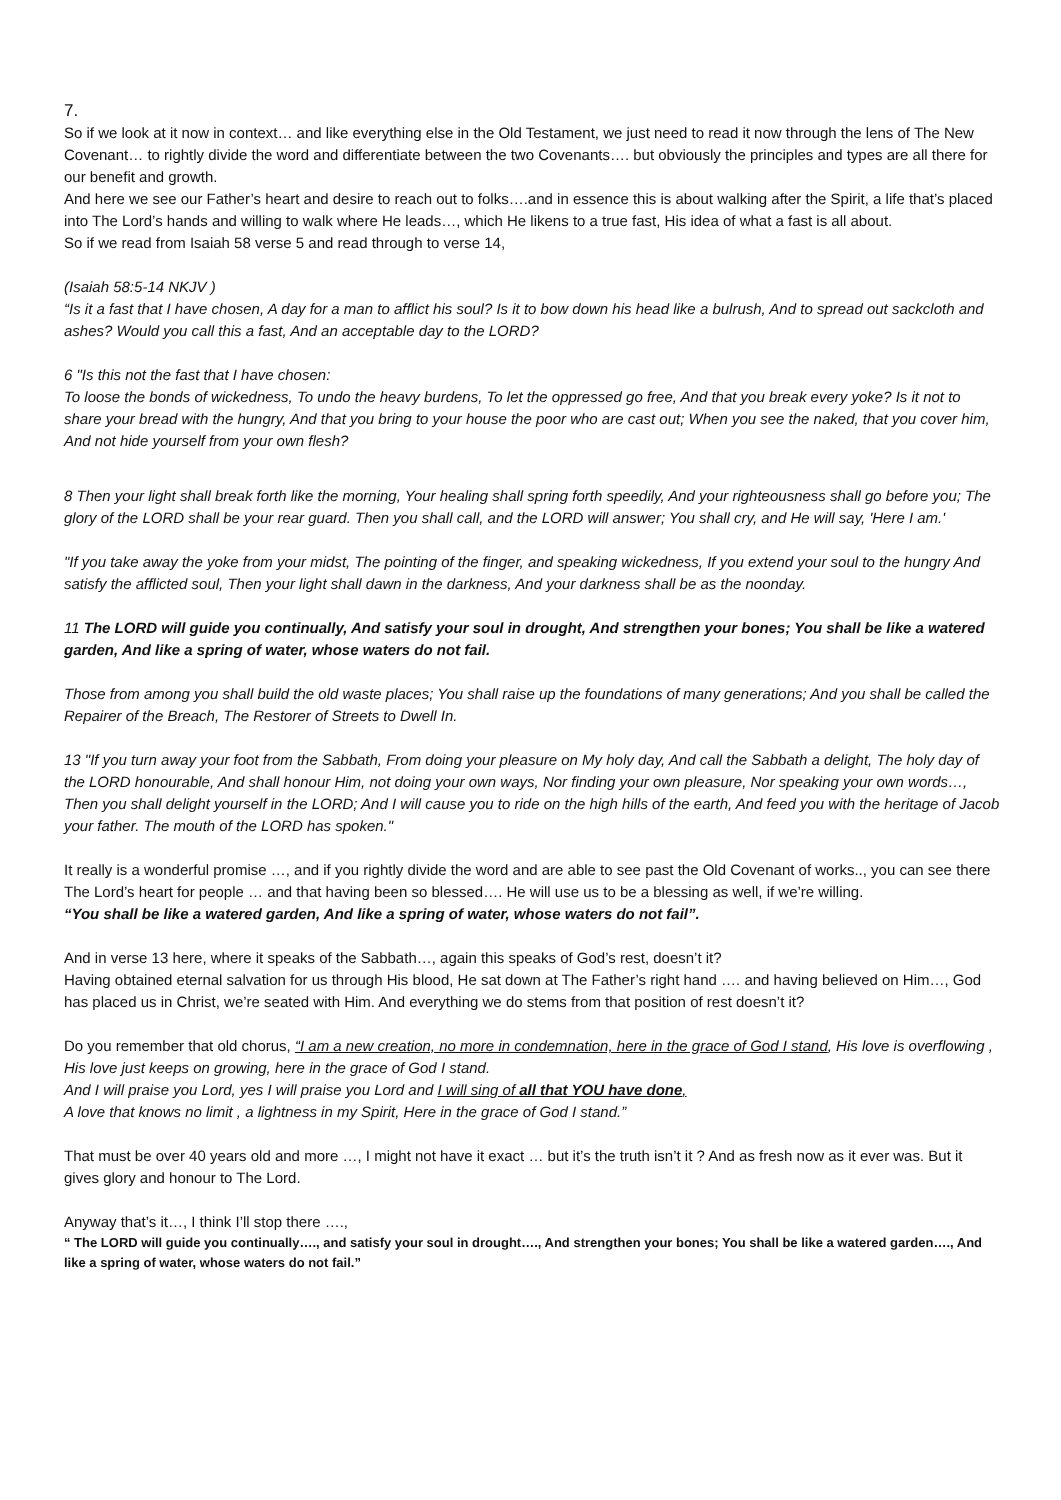7.
So if we look at it now in context… and like everything else in the Old Testament, we just need to read it now through the lens of The New Covenant… to rightly divide the word and differentiate between the two Covenants…. but obviously the principles and types are all there for our benefit and growth.
And here we see our Father’s heart and desire to reach out to folks….and in essence this is about walking after the Spirit, a life that’s placed into The Lord’s hands and willing to walk where He leads…, which He likens to a true fast, His idea of what a fast is all about.
So if we read from Isaiah 58 verse 5 and read through to verse 14,
(Isaiah 58:5-14 NKJV )
“Is it a fast that I have chosen, A day for a man to afflict his soul? Is it to bow down his head like a bulrush, And to spread out sackcloth and ashes? Would you call this a fast, And an acceptable day to the LORD?
6 "Is this not the fast that I have chosen:
To loose the bonds of wickedness, To undo the heavy burdens, To let the oppressed go free, And that you break every yoke? Is it not to share your bread with the hungry, And that you bring to your house the poor who are cast out; When you see the naked, that you cover him, And not hide yourself from your own flesh?
8 Then your light shall break forth like the morning, Your healing shall spring forth speedily, And your righteousness shall go before you; The glory of the LORD shall be your rear guard. Then you shall call, and the LORD will answer; You shall cry, and He will say, 'Here I am.'
"If you take away the yoke from your midst, The pointing of the finger, and speaking wickedness, If you extend your soul to the hungry And satisfy the afflicted soul, Then your light shall dawn in the darkness, And your darkness shall be as the noonday.
11 The LORD will guide you continually, And satisfy your soul in drought, And strengthen your bones; You shall be like a watered garden, And like a spring of water, whose waters do not fail.
Those from among you shall build the old waste places; You shall raise up the foundations of many generations; And you shall be called the Repairer of the Breach, The Restorer of Streets to Dwell In.
13 "If you turn away your foot from the Sabbath, From doing your pleasure on My holy day, And call the Sabbath a delight, The holy day of the LORD honourable, And shall honour Him, not doing your own ways, Nor finding your own pleasure, Nor speaking your own words…, Then you shall delight yourself in the LORD; And I will cause you to ride on the high hills of the earth, And feed you with the heritage of Jacob your father. The mouth of the LORD has spoken."
It really is a wonderful promise …, and if you rightly divide the word and are able to see past the Old Covenant of works.., you can see there The Lord’s heart for people … and that having been so blessed…. He will use us to be a blessing as well, if we’re willing.
“You shall be like a watered garden, And like a spring of water, whose waters do not fail”.
And in verse 13 here, where it speaks of the Sabbath…, again this speaks of God’s rest, doesn’t it?
Having obtained eternal salvation for us through His blood, He sat down at The Father’s right hand …. and having believed on Him…, God has placed us in Christ, we’re seated with Him. And everything we do stems from that position of rest doesn’t it?
Do you remember that old chorus, “I am a new creation, no more in condemnation, here in the grace of God I stand, His love is overflowing , His love just keeps on growing, here in the grace of God I stand.
And I will praise you Lord, yes I will praise you Lord and I will sing of all that YOU have done,
A love that knows no limit , a lightness in my Spirit, Here in the grace of God I stand.”
That must be over 40 years old and more …, I might not have it exact … but it’s the truth isn’t it ? And as fresh now as it ever was. But it gives glory and honour to The Lord.
Anyway that’s it…, I think I’ll stop there ….,
“ The LORD will guide you continually…., and satisfy your soul in drought…., And strengthen your bones; You shall be like a watered garden…., And like a spring of water, whose waters do not fail.”